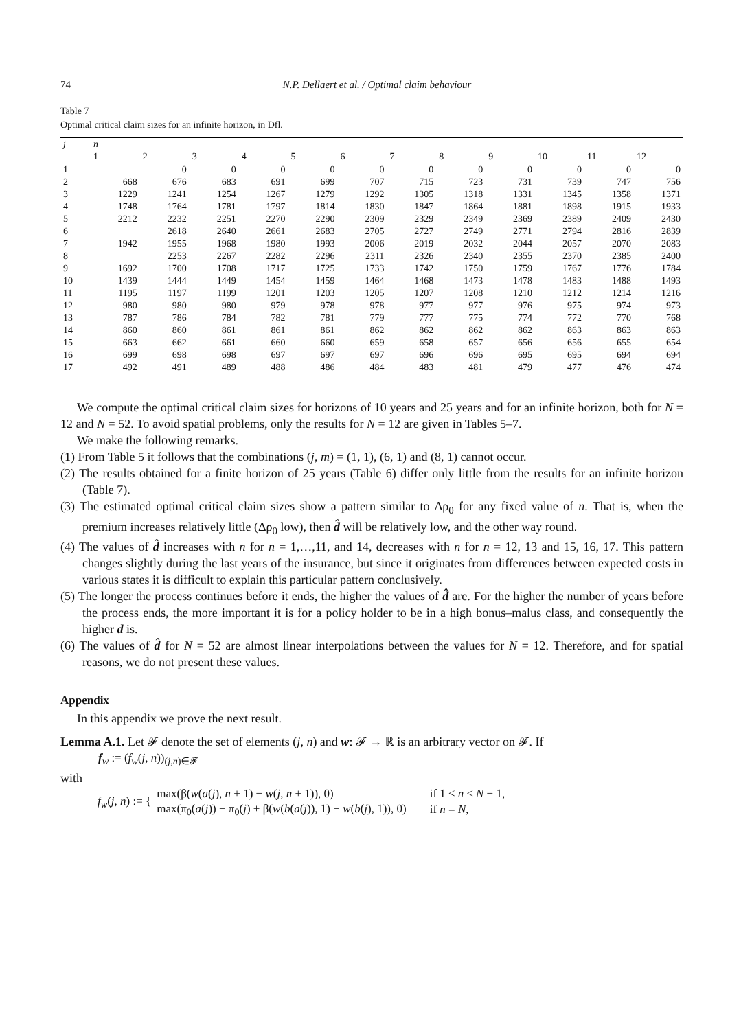74 N.P. Dellaert et al. / Optimal claim behaviour
Table 7
Optimal critical claim sizes for an infinite horizon, in Dfl.
| j | n | | | | | | | | | | | |
| --- | --- | --- | --- | --- | --- | --- | --- | --- | --- | --- | --- | --- |
| | 1 | 2 | 3 | 4 | 5 | 6 | 7 | 8 | 9 | 10 | 11 | 12 |
| 1 | | 0 | 0 | 0 | 0 | 0 | 0 | 0 | 0 | 0 | 0 | 0 |
| 2 | 668 | 676 | 683 | 691 | 699 | 707 | 715 | 723 | 731 | 739 | 747 | 756 |
| 3 | 1229 | 1241 | 1254 | 1267 | 1279 | 1292 | 1305 | 1318 | 1331 | 1345 | 1358 | 1371 |
| 4 | 1748 | 1764 | 1781 | 1797 | 1814 | 1830 | 1847 | 1864 | 1881 | 1898 | 1915 | 1933 |
| 5 | 2212 | 2232 | 2251 | 2270 | 2290 | 2309 | 2329 | 2349 | 2369 | 2389 | 2409 | 2430 |
| 6 | | 2618 | 2640 | 2661 | 2683 | 2705 | 2727 | 2749 | 2771 | 2794 | 2816 | 2839 |
| 7 | 1942 | 1955 | 1968 | 1980 | 1993 | 2006 | 2019 | 2032 | 2044 | 2057 | 2070 | 2083 |
| 8 | | 2253 | 2267 | 2282 | 2296 | 2311 | 2326 | 2340 | 2355 | 2370 | 2385 | 2400 |
| 9 | 1692 | 1700 | 1708 | 1717 | 1725 | 1733 | 1742 | 1750 | 1759 | 1767 | 1776 | 1784 |
| 10 | 1439 | 1444 | 1449 | 1454 | 1459 | 1464 | 1468 | 1473 | 1478 | 1483 | 1488 | 1493 |
| 11 | 1195 | 1197 | 1199 | 1201 | 1203 | 1205 | 1207 | 1208 | 1210 | 1212 | 1214 | 1216 |
| 12 | 980 | 980 | 980 | 979 | 978 | 978 | 977 | 977 | 976 | 975 | 974 | 973 |
| 13 | 787 | 786 | 784 | 782 | 781 | 779 | 777 | 775 | 774 | 772 | 770 | 768 |
| 14 | 860 | 860 | 861 | 861 | 861 | 862 | 862 | 862 | 862 | 863 | 863 | 863 |
| 15 | 663 | 662 | 661 | 660 | 660 | 659 | 658 | 657 | 656 | 656 | 655 | 654 |
| 16 | 699 | 698 | 698 | 697 | 697 | 697 | 696 | 696 | 695 | 695 | 694 | 694 |
| 17 | 492 | 491 | 489 | 488 | 486 | 484 | 483 | 481 | 479 | 477 | 476 | 474 |
We compute the optimal critical claim sizes for horizons of 10 years and 25 years and for an infinite horizon, both for N = 12 and N = 52. To avoid spatial problems, only the results for N = 12 are given in Tables 5–7.
We make the following remarks.
(1) From Table 5 it follows that the combinations (j, m) = (1, 1), (6, 1) and (8, 1) cannot occur.
(2) The results obtained for a finite horizon of 25 years (Table 6) differ only little from the results for an infinite horizon (Table 7).
(3) The estimated optimal critical claim sizes show a pattern similar to Δρ<sub>0</sub> for any fixed value of n. That is, when the premium increases relatively little (Δρ<sub>0</sub> low), then d̂ will be relatively low, and the other way round.
(4) The values of d̂ increases with n for n = 1,…,11, and 14, decreases with n for n = 12, 13 and 15, 16, 17. This pattern changes slightly during the last years of the insurance, but since it originates from differences between expected costs in various states it is difficult to explain this particular pattern conclusively.
(5) The longer the process continues before it ends, the higher the values of d̂ are. For the higher the number of years before the process ends, the more important it is for a policy holder to be in a high bonus–malus class, and consequently the higher d is.
(6) The values of d̂ for N = 52 are almost linear interpolations between the values for N = 12. Therefore, and for spatial reasons, we do not present these values.
Appendix
In this appendix we prove the next result.
Lemma A.1. Let 𝓕 denote the set of elements (j, n) and w: 𝓕 → ℝ is an arbitrary vector on 𝓕. If
f<sub>w</sub> := (f<sub>w</sub>(j, n))<sub>(j,n)∈𝓕</sub>
with
| f<sub>w</sub> ( j , n ) := { | max(β( w ( a ( j ), n + 1) − w ( j , n + 1)), 0) | if 1 ≤ n ≤ N − 1, |
| | max(π<sub>0</sub>( a ( j )) − π<sub>0</sub>( j ) + β( w ( b ( a ( j )), 1) − w ( b ( j ), 1)), 0) | if n = N , |